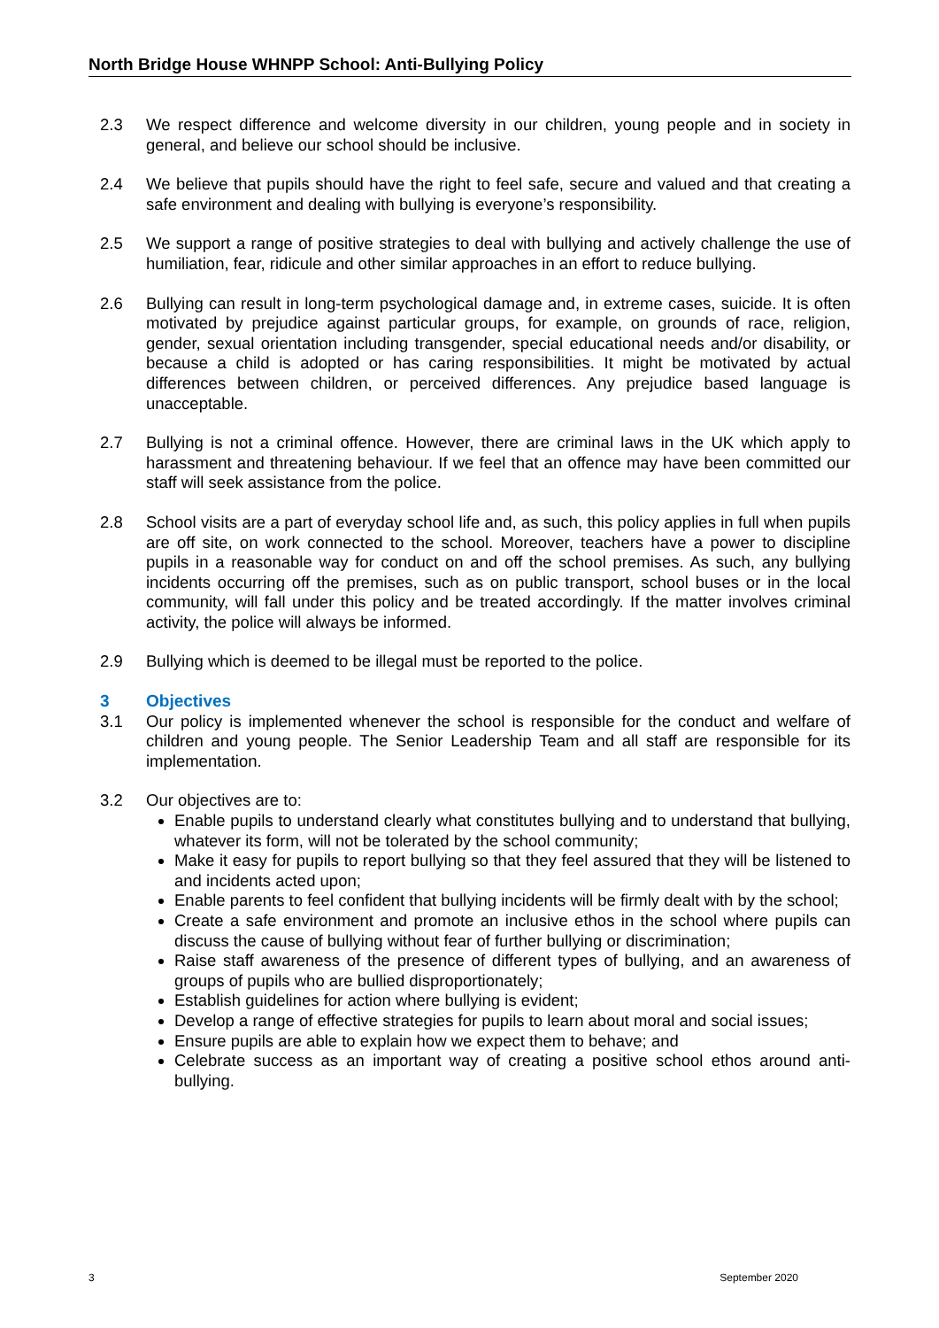North Bridge House WHNPP School: Anti-Bullying Policy
2.3 We respect difference and welcome diversity in our children, young people and in society in general, and believe our school should be inclusive.
2.4 We believe that pupils should have the right to feel safe, secure and valued and that creating a safe environment and dealing with bullying is everyone’s responsibility.
2.5 We support a range of positive strategies to deal with bullying and actively challenge the use of humiliation, fear, ridicule and other similar approaches in an effort to reduce bullying.
2.6 Bullying can result in long-term psychological damage and, in extreme cases, suicide. It is often motivated by prejudice against particular groups, for example, on grounds of race, religion, gender, sexual orientation including transgender, special educational needs and/or disability, or because a child is adopted or has caring responsibilities. It might be motivated by actual differences between children, or perceived differences. Any prejudice based language is unacceptable.
2.7 Bullying is not a criminal offence. However, there are criminal laws in the UK which apply to harassment and threatening behaviour. If we feel that an offence may have been committed our staff will seek assistance from the police.
2.8 School visits are a part of everyday school life and, as such, this policy applies in full when pupils are off site, on work connected to the school. Moreover, teachers have a power to discipline pupils in a reasonable way for conduct on and off the school premises. As such, any bullying incidents occurring off the premises, such as on public transport, school buses or in the local community, will fall under this policy and be treated accordingly. If the matter involves criminal activity, the police will always be informed.
2.9 Bullying which is deemed to be illegal must be reported to the police.
3 Objectives
3.1 Our policy is implemented whenever the school is responsible for the conduct and welfare of children and young people. The Senior Leadership Team and all staff are responsible for its implementation.
3.2 Our objectives are to:
Enable pupils to understand clearly what constitutes bullying and to understand that bullying, whatever its form, will not be tolerated by the school community;
Make it easy for pupils to report bullying so that they feel assured that they will be listened to and incidents acted upon;
Enable parents to feel confident that bullying incidents will be firmly dealt with by the school;
Create a safe environment and promote an inclusive ethos in the school where pupils can discuss the cause of bullying without fear of further bullying or discrimination;
Raise staff awareness of the presence of different types of bullying, and an awareness of groups of pupils who are bullied disproportionately;
Establish guidelines for action where bullying is evident;
Develop a range of effective strategies for pupils to learn about moral and social issues;
Ensure pupils are able to explain how we expect them to behave; and
Celebrate success as an important way of creating a positive school ethos around anti-bullying.
3 September 2020